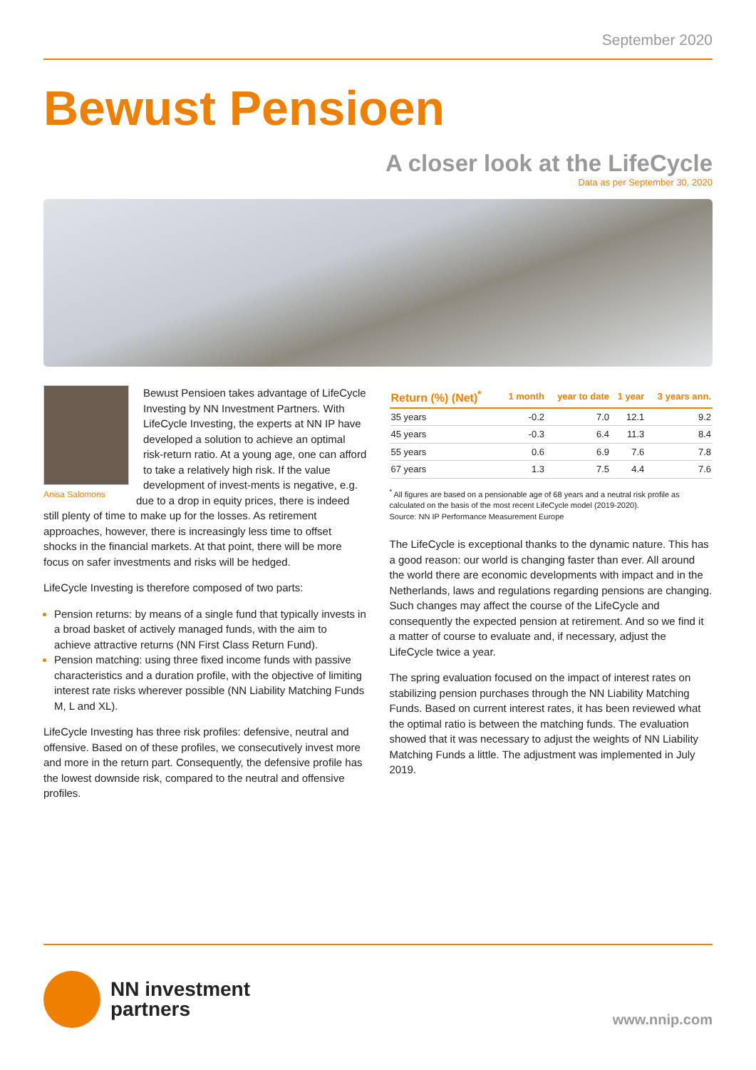September 2020
Bewust Pensioen
A closer look at the LifeCycle
Data as per September 30, 2020
Bewust Pensioen takes advantage of LifeCycle Investing by NN Investment Partners. With LifeCycle Investing, the experts at NN IP have developed a solution to achieve an optimal risk-return ratio. At a young age, one can afford to take a relatively high risk. If the value development of invest- Anisa Salomons ments is negative, e.g. due to a drop in equity prices, there is indeed still plenty of time to make up for the losses. As retirement approaches, however, there is increasingly less time to offset shocks in the financial markets. At that point, there will be more focus on safer investments and risks will be hedged.
LifeCycle Investing is therefore composed of two parts:
Pension returns: by means of a single fund that typically invests in a broad basket of actively managed funds, with the aim to achieve attractive returns (NN First Class Return Fund).
Pension matching: using three fixed income funds with passive characteristics and a duration profile, with the objective of limiting interest rate risks wherever possible (NN Liability Matching Funds M, L and XL).
LifeCycle Investing has three risk profiles: defensive, neutral and offensive. Based on of these profiles, we consecutively invest more and more in the return part. Consequently, the defensive profile has the lowest downside risk, compared to the neutral and offensive profiles.
| Return (%) (Net)<sup>*</sup> | 1 month | year to date | 1 year | 3 years ann. |
| --- | --- | --- | --- | --- |
| 35 years | -0.2 | 7.0 | 12.1 | 9.2 |
| 45 years | -0.3 | 6.4 | 11.3 | 8.4 |
| 55 years | 0.6 | 6.9 | 7.6 | 7.8 |
| 67 years | 1.3 | 7.5 | 4.4 | 7.6 |
<sup>*</sup> All figures are based on a pensionable age of 68 years and a neutral risk profile as calculated on the basis of the most recent LifeCycle model (2019-2020).
Source: NN IP Performance Measurement Europe
The LifeCycle is exceptional thanks to the dynamic nature. This has a good reason: our world is changing faster than ever. All around the world there are economic developments with impact and in the Netherlands, laws and regulations regarding pensions are changing. Such changes may affect the course of the LifeCycle and consequently the expected pension at retirement. And so we find it a matter of course to evaluate and, if necessary, adjust the LifeCycle twice a year.
The spring evaluation focused on the impact of interest rates on stabilizing pension purchases through the NN Liability Matching Funds. Based on current interest rates, it has been reviewed what the optimal ratio is between the matching funds. The evaluation showed that it was necessary to adjust the weights of NN Liability Matching Funds a little. The adjustment was implemented in July 2019.
NN investment
partners
www.nnip.com